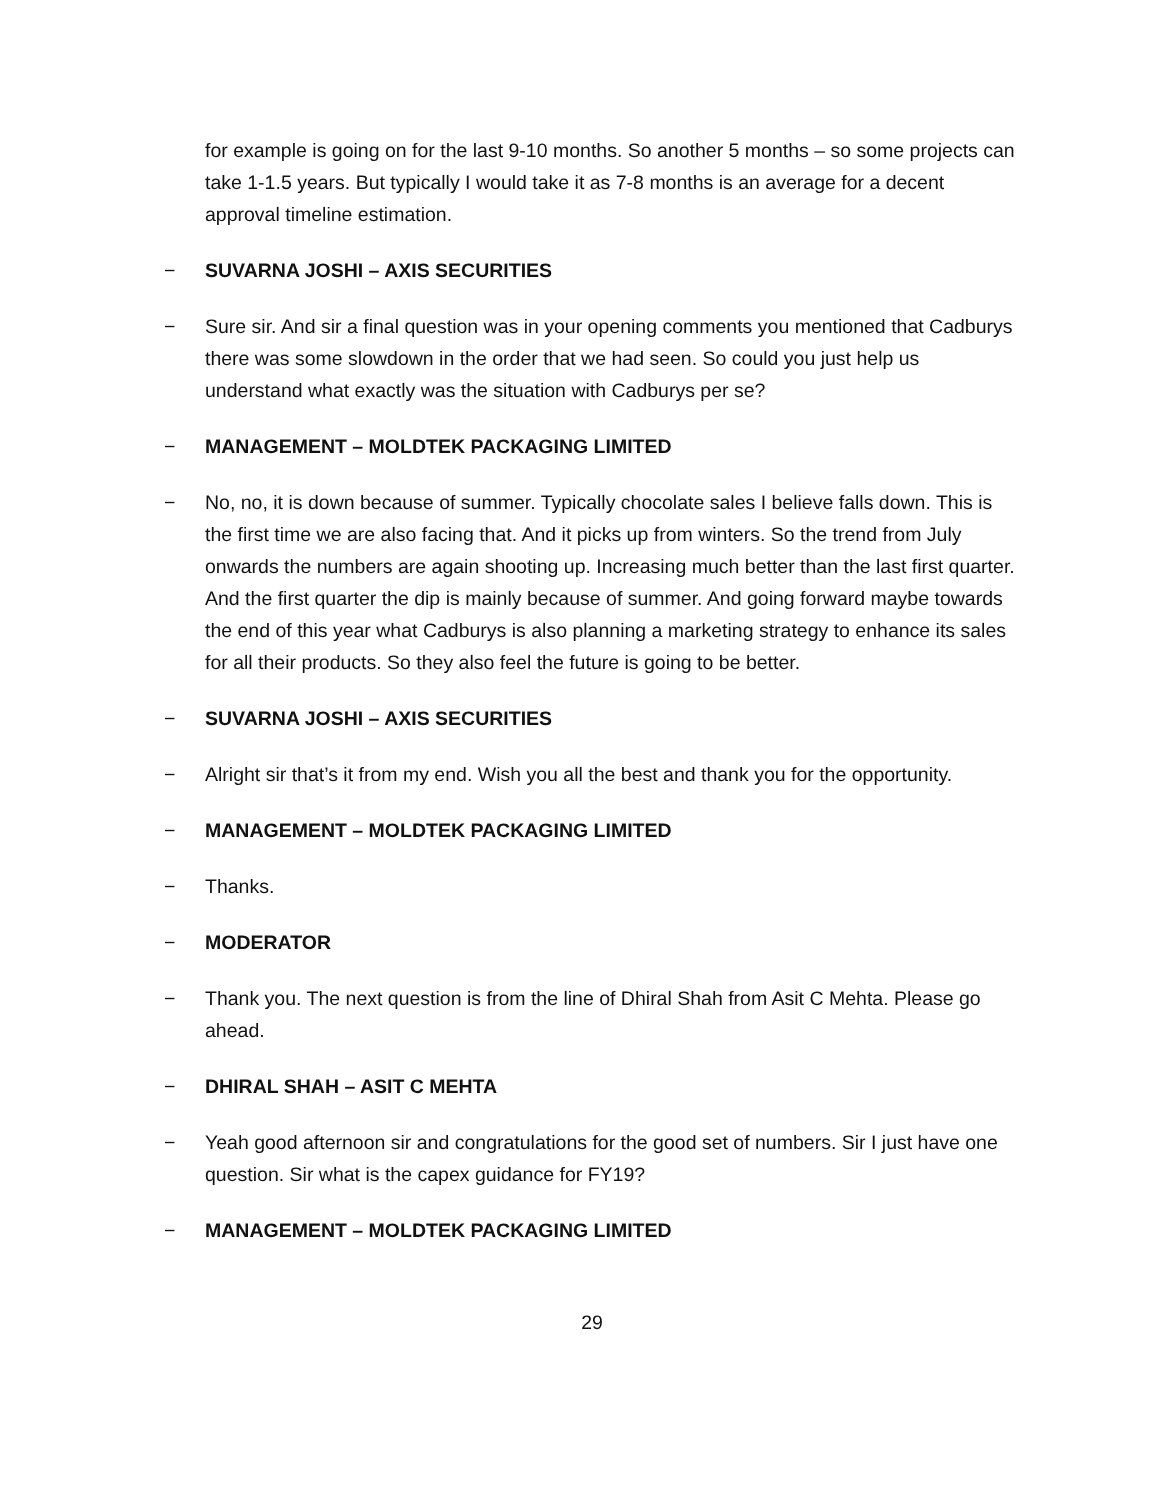for example is going on for the last 9-10 months. So another 5 months – so some projects can take 1-1.5 years. But typically I would take it as 7-8 months is an average for a decent approval timeline estimation.
− SUVARNA JOSHI – AXIS SECURITIES
− Sure sir. And sir a final question was in your opening comments you mentioned that Cadburys there was some slowdown in the order that we had seen. So could you just help us understand what exactly was the situation with Cadburys per se?
− MANAGEMENT – MOLDTEK PACKAGING LIMITED
− No, no, it is down because of summer. Typically chocolate sales I believe falls down. This is the first time we are also facing that. And it picks up from winters. So the trend from July onwards the numbers are again shooting up. Increasing much better than the last first quarter. And the first quarter the dip is mainly because of summer. And going forward maybe towards the end of this year what Cadburys is also planning a marketing strategy to enhance its sales for all their products. So they also feel the future is going to be better.
− SUVARNA JOSHI – AXIS SECURITIES
− Alright sir that’s it from my end. Wish you all the best and thank you for the opportunity.
− MANAGEMENT – MOLDTEK PACKAGING LIMITED
− Thanks.
− MODERATOR
− Thank you. The next question is from the line of Dhiral Shah from Asit C Mehta. Please go ahead.
− DHIRAL SHAH – ASIT C MEHTA
− Yeah good afternoon sir and congratulations for the good set of numbers. Sir I just have one question. Sir what is the capex guidance for FY19?
− MANAGEMENT – MOLDTEK PACKAGING LIMITED
29